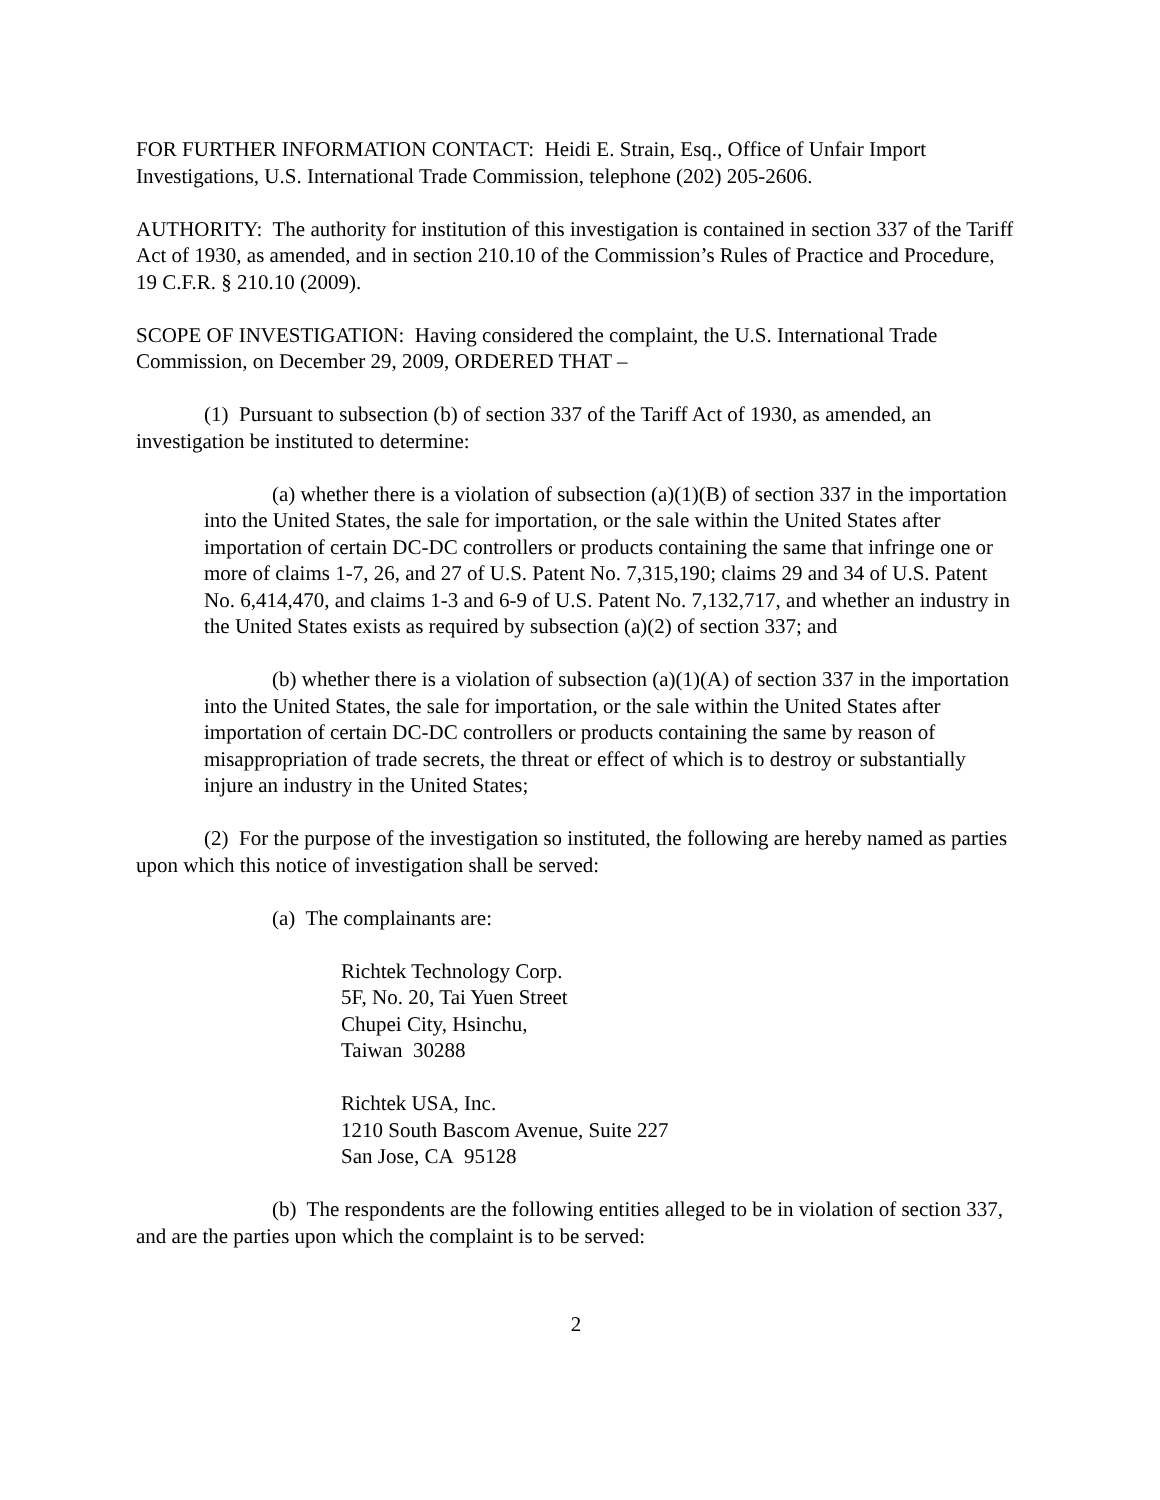FOR FURTHER INFORMATION CONTACT: Heidi E. Strain, Esq., Office of Unfair Import Investigations, U.S. International Trade Commission, telephone (202) 205-2606.
AUTHORITY: The authority for institution of this investigation is contained in section 337 of the Tariff Act of 1930, as amended, and in section 210.10 of the Commission’s Rules of Practice and Procedure, 19 C.F.R. § 210.10 (2009).
SCOPE OF INVESTIGATION: Having considered the complaint, the U.S. International Trade Commission, on December 29, 2009, ORDERED THAT –
(1) Pursuant to subsection (b) of section 337 of the Tariff Act of 1930, as amended, an investigation be instituted to determine:
(a) whether there is a violation of subsection (a)(1)(B) of section 337 in the importation into the United States, the sale for importation, or the sale within the United States after importation of certain DC-DC controllers or products containing the same that infringe one or more of claims 1-7, 26, and 27 of U.S. Patent No. 7,315,190; claims 29 and 34 of U.S. Patent No. 6,414,470, and claims 1-3 and 6-9 of U.S. Patent No. 7,132,717, and whether an industry in the United States exists as required by subsection (a)(2) of section 337; and
(b) whether there is a violation of subsection (a)(1)(A) of section 337 in the importation into the United States, the sale for importation, or the sale within the United States after importation of certain DC-DC controllers or products containing the same by reason of misappropriation of trade secrets, the threat or effect of which is to destroy or substantially injure an industry in the United States;
(2) For the purpose of the investigation so instituted, the following are hereby named as parties upon which this notice of investigation shall be served:
(a) The complainants are:
Richtek Technology Corp.
5F, No. 20, Tai Yuen Street
Chupei City, Hsinchu,
Taiwan 30288
Richtek USA, Inc.
1210 South Bascom Avenue, Suite 227
San Jose, CA 95128
(b) The respondents are the following entities alleged to be in violation of section 337, and are the parties upon which the complaint is to be served:
2